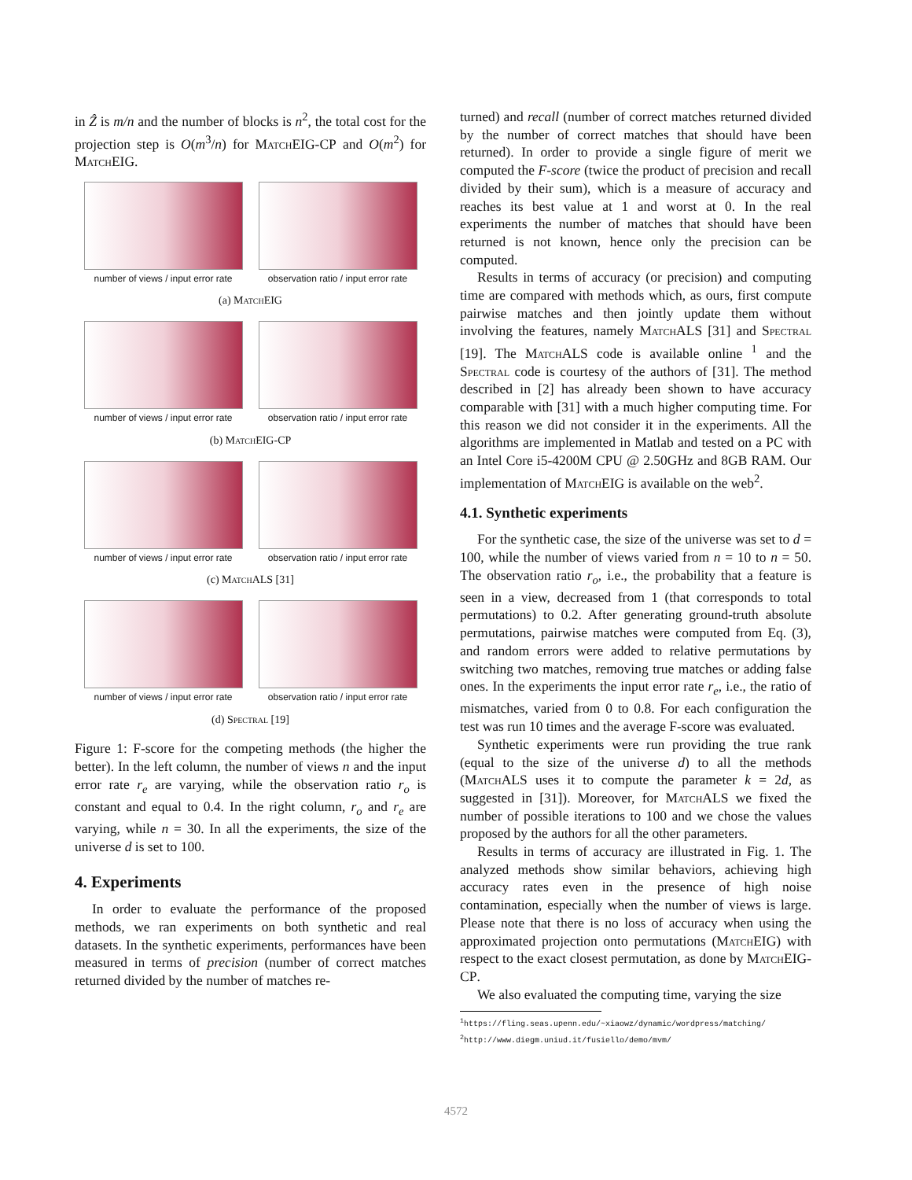in Ẑ is m/n and the number of blocks is n<sup>2</sup>, the total cost for the projection step is O(m<sup>3</sup>/n) for MatchEIG-CP and O(m<sup>2</sup>) for MatchEIG.
number of views / input error rate
observation ratio / input error rate
(a) MatchEIG
number of views / input error rate
observation ratio / input error rate
(b) MatchEIG-CP
number of views / input error rate
observation ratio / input error rate
(c) MatchALS [31]
number of views / input error rate
observation ratio / input error rate
(d) Spectral [19]
Figure 1: F-score for the competing methods (the higher the better). In the left column, the number of views n and the input error rate r<sub>e</sub> are varying, while the observation ratio r<sub>o</sub> is constant and equal to 0.4. In the right column, r<sub>o</sub> and r<sub>e</sub> are varying, while n = 30. In all the experiments, the size of the universe d is set to 100.
4. Experiments
In order to evaluate the performance of the proposed methods, we ran experiments on both synthetic and real datasets. In the synthetic experiments, performances have been measured in terms of precision (number of correct matches returned divided by the number of matches re-
turned) and recall (number of correct matches returned divided by the number of correct matches that should have been returned). In order to provide a single figure of merit we computed the F-score (twice the product of precision and recall divided by their sum), which is a measure of accuracy and reaches its best value at 1 and worst at 0. In the real experiments the number of matches that should have been returned is not known, hence only the precision can be computed.
Results in terms of accuracy (or precision) and computing time are compared with methods which, as ours, first compute pairwise matches and then jointly update them without involving the features, namely MatchALS [31] and Spectral [19]. The MatchALS code is available online <sup>1</sup> and the Spectral code is courtesy of the authors of [31]. The method described in [2] has already been shown to have accuracy comparable with [31] with a much higher computing time. For this reason we did not consider it in the experiments. All the algorithms are implemented in Matlab and tested on a PC with an Intel Core i5-4200M CPU @ 2.50GHz and 8GB RAM. Our implementation of MatchEIG is available on the web<sup>2</sup>.
4.1. Synthetic experiments
For the synthetic case, the size of the universe was set to d = 100, while the number of views varied from n = 10 to n = 50. The observation ratio r<sub>o</sub>, i.e., the probability that a feature is seen in a view, decreased from 1 (that corresponds to total permutations) to 0.2. After generating ground-truth absolute permutations, pairwise matches were computed from Eq. (3), and random errors were added to relative permutations by switching two matches, removing true matches or adding false ones. In the experiments the input error rate r<sub>e</sub>, i.e., the ratio of mismatches, varied from 0 to 0.8. For each configuration the test was run 10 times and the average F-score was evaluated.
Synthetic experiments were run providing the true rank (equal to the size of the universe d) to all the methods (MatchALS uses it to compute the parameter k = 2d, as suggested in [31]). Moreover, for MatchALS we fixed the number of possible iterations to 100 and we chose the values proposed by the authors for all the other parameters.
Results in terms of accuracy are illustrated in Fig. 1. The analyzed methods show similar behaviors, achieving high accuracy rates even in the presence of high noise contamination, especially when the number of views is large. Please note that there is no loss of accuracy when using the approximated projection onto permutations (MatchEIG) with respect to the exact closest permutation, as done by MatchEIG-CP.
We also evaluated the computing time, varying the size
<sup>1</sup> https://fling.seas.upenn.edu/~xiaowz/dynamic/wordpress/matching/
<sup>2</sup> http://www.diegm.uniud.it/fusiello/demo/mvm/
4572